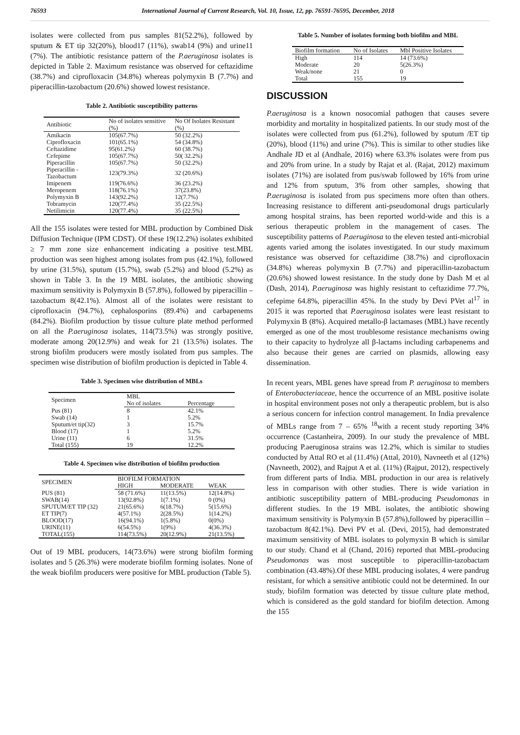76593 International Journal of Current Research, Vol. 10, Issue, 12, pp. 76591-76595, December, 2018
isolates were collected from pus samples 81(52.2%), followed by sputum & ET tip 32(20%), blood17 (11%), swab14 (9%) and urine11 (7%). The antibiotic resistance pattern of the P.aeruginosa isolates is depicted in Table 2. Maximum resistance was observed for ceftazidime (38.7%) and ciprofloxacin (34.8%) whereas polymyxin B (7.7%) and piperacillin-tazobactum (20.6%) showed lowest resistance.
Table 2. Antibiotic susceptibility patterns
| Antibiotic | No of isolates sensitive (%) | No Of Isolates Resistant (%) |
| --- | --- | --- |
| Amikacin | 105(67.7%) | 50 (32.2%) |
| Ciprofloxacin | 101(65.1%) | 54 (34.8%) |
| Ceftazidime | 95(61.2%) | 60 (38.7%) |
| Cefepime | 105(67.7%) | 50( 32.2%) |
| Piperacillin | 105(67.7%) | 50 (32.2%) |
| Piperacillin -Tazobactum | 123(79.3%) | 32 (20.6%) |
| Imipenem | 119(76.6%) | 36 (23.2%) |
| Meropenem | 118(76.1%) | 37(23.8%) |
| Polymyxin B | 143(92.2%) | 12(7.7%) |
| Tobramycin | 120(77.4%) | 35 (22.5%) |
| Netilimicin | 120(77.4%) | 35 (22.5%) |
All the 155 isolates were tested for MBL production by Combined Disk Diffusion Technique (IPM CDST). Of these 19(12.2%) isolates exhibited ≥ 7 mm zone size enhancement indicating a positive test.MBL production was seen highest among isolates from pus (42.1%), followed by urine (31.5%), sputum (15.7%), swab (5.2%) and blood (5.2%) as shown in Table 3. In the 19 MBL isolates, the antibiotic showing maximum sensitivity is Polymyxin B (57.8%), followed by piperacillin –tazobactum 8(42.1%). Almost all of the isolates were resistant to ciprofloxacin (94.7%), cephalosporins (89.4%) and carbapenems (84.2%). Biofilm production by tissue culture plate method performed on all the P.aeruginosa isolates, 114(73.5%) was strongly positive, moderate among 20(12.9%) and weak for 21 (13.5%) isolates. The strong biofilm producers were mostly isolated from pus samples. The specimen wise distribution of biofilm production is depicted in Table 4.
Table 3. Specimen wise distribution of MBLs
| Specimen | MBL | |
| --- | --- | --- |
| | No of isolates | Percentage |
| Pus (81) | 8 | 42.1% |
| Swab (14) | 1 | 5.2% |
| Sputum/et tip(32) | 3 | 15.7% |
| Blood (17) | 1 | 5.2% |
| Urine (11) | 6 | 31.5% |
| Total (155) | 19 | 12.2% |
Table 4. Specimen wise distribution of biofilm production
| SPECIMEN | BIOFILM FORMATION | | |
| --- | --- | --- | --- |
| | HIGH | MODERATE | WEAK |
| PUS (81) | 58 (71.6%) | 11(13.5%) | 12(14.8%) |
| SWAB(14) | 13(92.8%) | 1(7.1%) | 0 (0%) |
| SPUTUM/ET TIP (32) | 21(65.6%) | 6(18.7%) | 5(15.6%) |
| ET TIP(7) | 4(57.1%) | 2(28.5%) | 1(14.2%) |
| BLOOD(17) | 16(94.1%) | 1(5.8%) | 0(0%) |
| URINE(11) | 6(54.5%) | 1(9%) | 4(36.3%) |
| TOTAL(155) | 114(73.5%) | 20(12.9%) | 21(13.5%) |
Out of 19 MBL producers, 14(73.6%) were strong biofilm forming isolates and 5 (26.3%) were moderate biofilm forming isolates. None of the weak biofilm producers were positive for MBL production (Table 5).
Table 5. Number of isolates forming both biofilm and MBL
| Biofilm formation | No of Isolates | Mbl Positive Isolates |
| --- | --- | --- |
| High | 114 | 14 (73.6%) |
| Moderate | 20 | 5(26.3%) |
| Weak/none | 21 | 0 |
| Total | 155 | 19 |
DISCUSSION
P.aeruginosa is a known nosocomial pathogen that causes severe morbidity and mortality in hospitalized patients. In our study most of the isolates were collected from pus (61.2%), followed by sputum /ET tip (20%), blood (11%) and urine (7%). This is similar to other studies like Andhale JD et al (Andhale, 2016) where 63.3% isolates were from pus and 20% from urine. In a study by Rajat et al. (Rajat, 2012) maximum isolates (71%) are isolated from pus/swab followed by 16% from urine and 12% from sputum, 3% from other samples, showing that P.aeruginosa is isolated from pus specimens more often than others. Increasing resistance to different anti-pseudomonal drugs particularly among hospital strains, has been reported world-wide and this is a serious therapeutic problem in the management of cases. The susceptibility patterns of P.aeruginosa to the eleven tested anti-microbial agents varied among the isolates investigated. In our study maximum resistance was observed for ceftazidime (38.7%) and ciprofloxacin (34.8%) whereas polymyxin B (7.7%) and piperacillin-tazobactum (20.6%) showed lowest resistance. In the study done by Dash M et al (Dash, 2014), P.aeruginosa was highly resistant to ceftazidime 77.7%, cefepime 64.8%, piperacillin 45%. In the study by Devi PVet al<sup>17</sup> in 2015 it was reported that P.aeruginosa isolates were least resistant to Polymyxin B (8%). Acquired metallo-β lactamases (MBL) have recently emerged as one of the most troublesome resistance mechanisms owing to their capacity to hydrolyze all β-lactams including carbapenems and also because their genes are carried on plasmids, allowing easy dissemination.
In recent years, MBL genes have spread from P. aeruginosa to members of Enterobacteriaceae, hence the occurrence of an MBL positive isolate in hospital environment poses not only a therapeutic problem, but is also a serious concern for infection control management. In India prevalence of MBLs range from 7 – 65% <sup>18</sup>with a recent study reporting 34% occurrence (Castanheira, 2009). In our study the prevalence of MBL producing P.aeruginosa strains was 12.2%, which is similar to studies conducted by Attal RO et al (11.4%) (Attal, 2010), Navneeth et al (12%) (Navneeth, 2002), and Rajput A et al. (11%) (Rajput, 2012), respectively from different parts of India. MBL production in our area is relatively less in comparison with other studies. There is wide variation in antibiotic susceptibility pattern of MBL-producing Pseudomonas in different studies. In the 19 MBL isolates, the antibiotic showing maximum sensitivity is Polymyxin B (57.8%),followed by piperacillin –tazobactum 8(42.1%). Devi PV et al. (Devi, 2015), had demonstrated maximum sensitivity of MBL isolates to polymyxin B which is similar to our study. Chand et al (Chand, 2016) reported that MBL-producing Pseudomonas was most susceptible to piperacillin-tazobactam combination (43.48%).Of these MBL producing isolates, 4 were pandrug resistant, for which a sensitive antibiotic could not be determined. In our study, biofilm formation was detected by tissue culture plate method, which is considered as the gold standard for biofilm detection. Among the 155